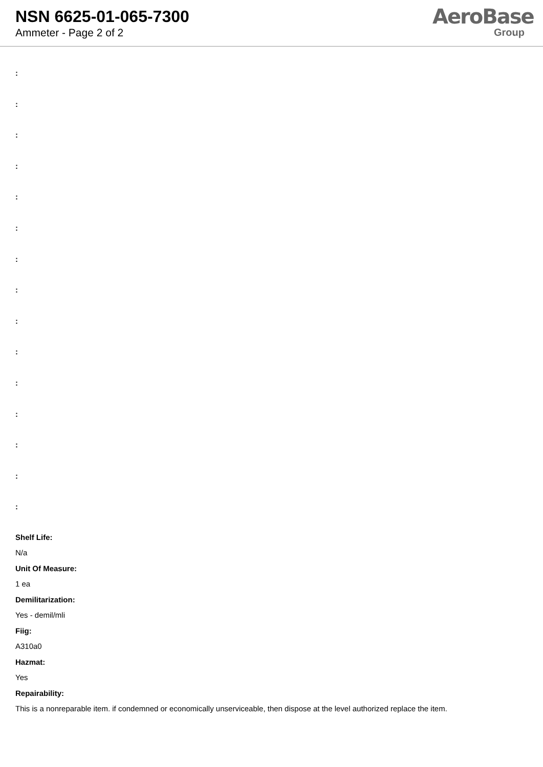NSN 6625-01-065-7300
Ammeter - Page 2 of 2
AeroBase
Group
:
:
:
:
:
:
:
:
:
:
:
:
:
:
:
Shelf Life:
N/a
Unit Of Measure:
1 ea
Demilitarization:
Yes - demil/mli
Fiig:
A310a0
Hazmat:
Yes
Repairability:
This is a nonreparable item. if condemned or economically unserviceable, then dispose at the level authorized replace the item.